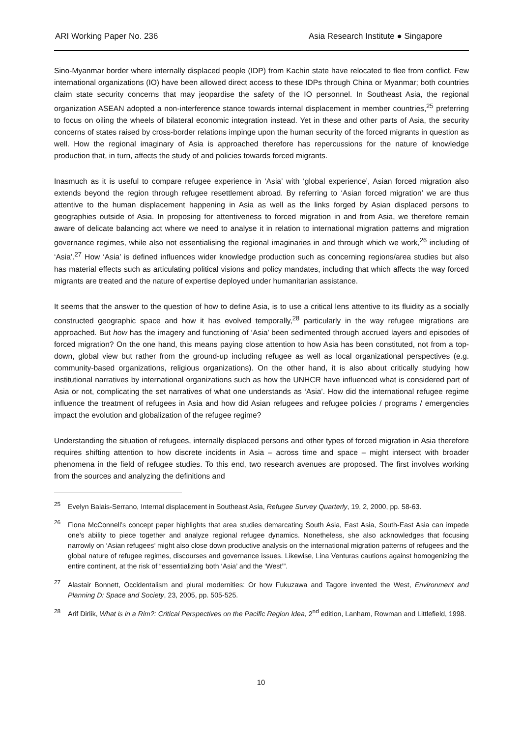ARI Working Paper No. 236 Asia Research Institute ● Singapore
Sino-Myanmar border where internally displaced people (IDP) from Kachin state have relocated to flee from conflict. Few international organizations (IO) have been allowed direct access to these IDPs through China or Myanmar; both countries claim state security concerns that may jeopardise the safety of the IO personnel. In Southeast Asia, the regional organization ASEAN adopted a non-interference stance towards internal displacement in member countries,<sup>25</sup> preferring to focus on oiling the wheels of bilateral economic integration instead. Yet in these and other parts of Asia, the security concerns of states raised by cross-border relations impinge upon the human security of the forced migrants in question as well. How the regional imaginary of Asia is approached therefore has repercussions for the nature of knowledge production that, in turn, affects the study of and policies towards forced migrants.
Inasmuch as it is useful to compare refugee experience in ‘Asia’ with ‘global experience’, Asian forced migration also extends beyond the region through refugee resettlement abroad. By referring to ‘Asian forced migration’ we are thus attentive to the human displacement happening in Asia as well as the links forged by Asian displaced persons to geographies outside of Asia. In proposing for attentiveness to forced migration in and from Asia, we therefore remain aware of delicate balancing act where we need to analyse it in relation to international migration patterns and migration governance regimes, while also not essentialising the regional imaginaries in and through which we work,<sup>26</sup> including of ‘Asia’.<sup>27</sup> How ‘Asia’ is defined influences wider knowledge production such as concerning regions/area studies but also has material effects such as articulating political visions and policy mandates, including that which affects the way forced migrants are treated and the nature of expertise deployed under humanitarian assistance.
It seems that the answer to the question of how to define Asia, is to use a critical lens attentive to its fluidity as a socially constructed geographic space and how it has evolved temporally,<sup>28</sup> particularly in the way refugee migrations are approached. But how has the imagery and functioning of ‘Asia’ been sedimented through accrued layers and episodes of forced migration? On the one hand, this means paying close attention to how Asia has been constituted, not from a top-down, global view but rather from the ground-up including refugee as well as local organizational perspectives (e.g. community-based organizations, religious organizations). On the other hand, it is also about critically studying how institutional narratives by international organizations such as how the UNHCR have influenced what is considered part of Asia or not, complicating the set narratives of what one understands as ‘Asia’. How did the international refugee regime influence the treatment of refugees in Asia and how did Asian refugees and refugee policies / programs / emergencies impact the evolution and globalization of the refugee regime?
Understanding the situation of refugees, internally displaced persons and other types of forced migration in Asia therefore requires shifting attention to how discrete incidents in Asia – across time and space – might intersect with broader phenomena in the field of refugee studies. To this end, two research avenues are proposed. The first involves working from the sources and analyzing the definitions and
<sup>25</sup> Evelyn Balais-Serrano, Internal displacement in Southeast Asia, Refugee Survey Quarterly, 19, 2, 2000, pp. 58-63.
<sup>26</sup> Fiona McConnell’s concept paper highlights that area studies demarcating South Asia, East Asia, South-East Asia can impede one’s ability to piece together and analyze regional refugee dynamics. Nonetheless, she also acknowledges that focusing narrowly on ‘Asian refugees’ might also close down productive analysis on the international migration patterns of refugees and the global nature of refugee regimes, discourses and governance issues. Likewise, Lina Venturas cautions against homogenizing the entire continent, at the risk of “essentializing both ‘Asia’ and the ‘West’”.
<sup>27</sup> Alastair Bonnett, Occidentalism and plural modernities: Or how Fukuzawa and Tagore invented the West, Environment and Planning D: Space and Society, 23, 2005, pp. 505-525.
<sup>28</sup> Arif Dirlik, What is in a Rim?: Critical Perspectives on the Pacific Region Idea, 2<sup>nd</sup> edition, Lanham, Rowman and Littlefield, 1998.
10